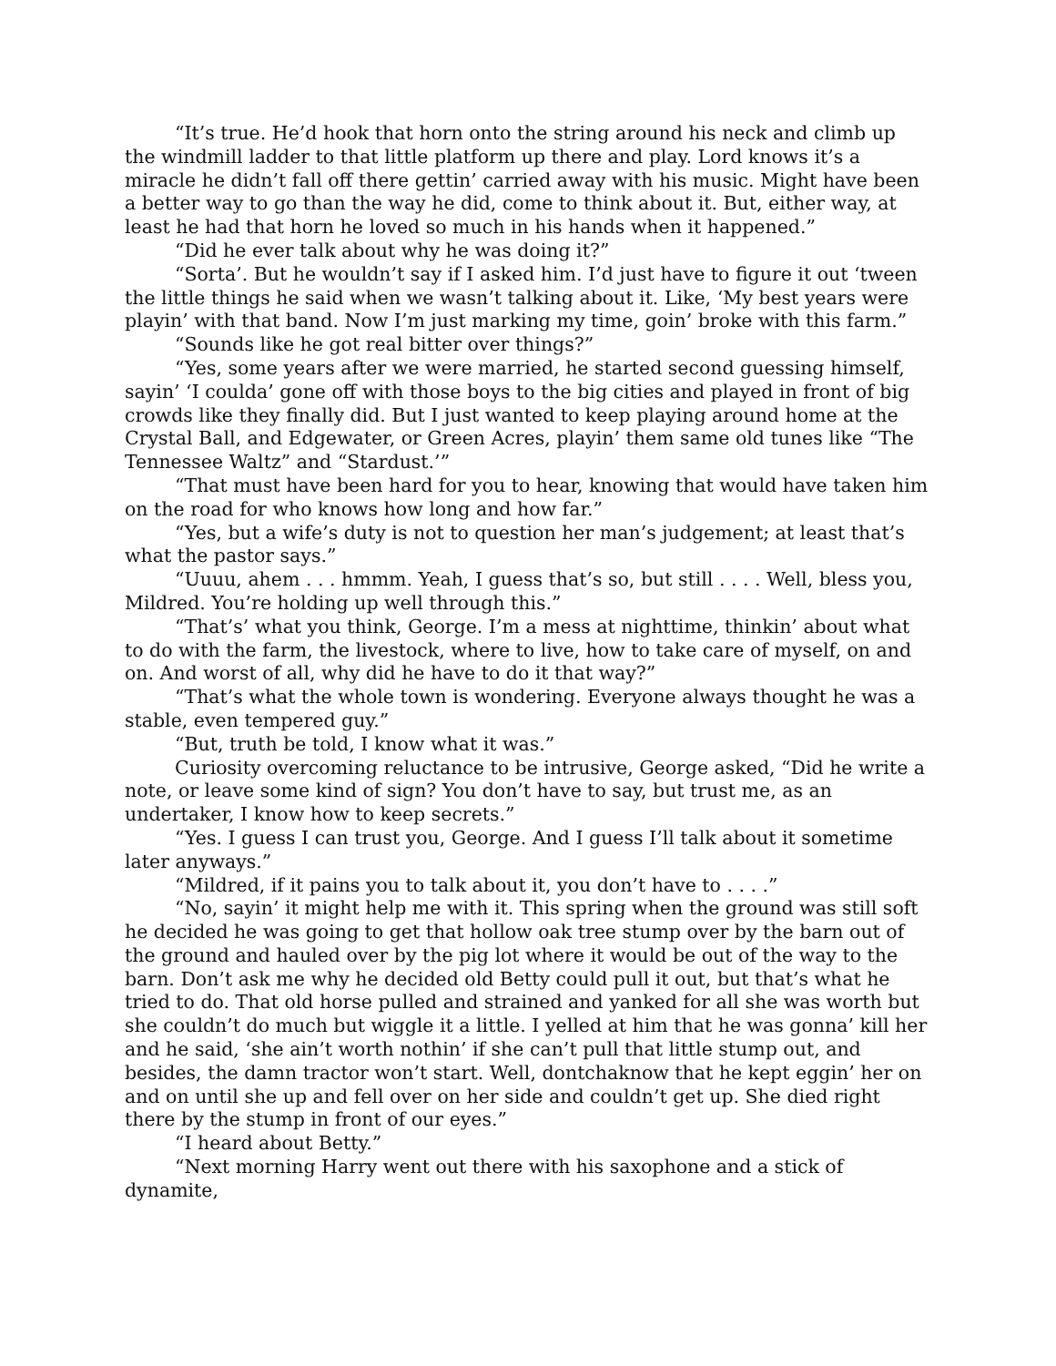“It’s true. He’d hook that horn onto the string around his neck and climb up the windmill ladder to that little platform up there and play. Lord knows it’s a miracle he didn’t fall off there gettin’ carried away with his music. Might have been a better way to go than the way he did, come to think about it. But, either way, at least he had that horn he loved so much in his hands when it happened.”
“Did he ever talk about why he was doing it?”
“Sorta’. But he wouldn’t say if I asked him. I’d just have to figure it out ‘tween the little things he said when we wasn’t talking about it. Like, ‘My best years were playin’ with that band. Now I’m just marking my time, goin’ broke with this farm.”
“Sounds like he got real bitter over things?”
“Yes, some years after we were married, he started second guessing himself, sayin’ ‘I coulda’ gone off with those boys to the big cities and played in front of big crowds like they finally did. But I just wanted to keep playing around home at the Crystal Ball, and Edgewater, or Green Acres, playin’ them same old tunes like “The Tennessee Waltz” and “Stardust.’”
“That must have been hard for you to hear, knowing that would have taken him on the road for who knows how long and how far.”
“Yes, but a wife’s duty is not to question her man’s judgement; at least that’s what the pastor says.”
“Uuuu, ahem . . . hmmm. Yeah, I guess that’s so, but still . . . . Well, bless you, Mildred. You’re holding up well through this.”
“That’s’ what you think, George. I’m a mess at nighttime, thinkin’ about what to do with the farm, the livestock, where to live, how to take care of myself, on and on. And worst of all, why did he have to do it that way?”
“That’s what the whole town is wondering. Everyone always thought he was a stable, even tempered guy.”
“But, truth be told, I know what it was.”
Curiosity overcoming reluctance to be intrusive, George asked, “Did he write a note, or leave some kind of sign? You don’t have to say, but trust me, as an undertaker, I know how to keep secrets.”
“Yes. I guess I can trust you, George. And I guess I’ll talk about it sometime later anyways.”
“Mildred, if it pains you to talk about it, you don’t have to . . . .”
“No, sayin’ it might help me with it. This spring when the ground was still soft he decided he was going to get that hollow oak tree stump over by the barn out of the ground and hauled over by the pig lot where it would be out of the way to the barn. Don’t ask me why he decided old Betty could pull it out, but that’s what he tried to do. That old horse pulled and strained and yanked for all she was worth but she couldn’t do much but wiggle it a little. I yelled at him that he was gonna’ kill her and he said, ‘she ain’t worth nothin’ if she can’t pull that little stump out, and besides, the damn tractor won’t start. Well, dontchaknow that he kept eggin’ her on and on until she up and fell over on her side and couldn’t get up. She died right there by the stump in front of our eyes.”
“I heard about Betty.”
“Next morning Harry went out there with his saxophone and a stick of dynamite,